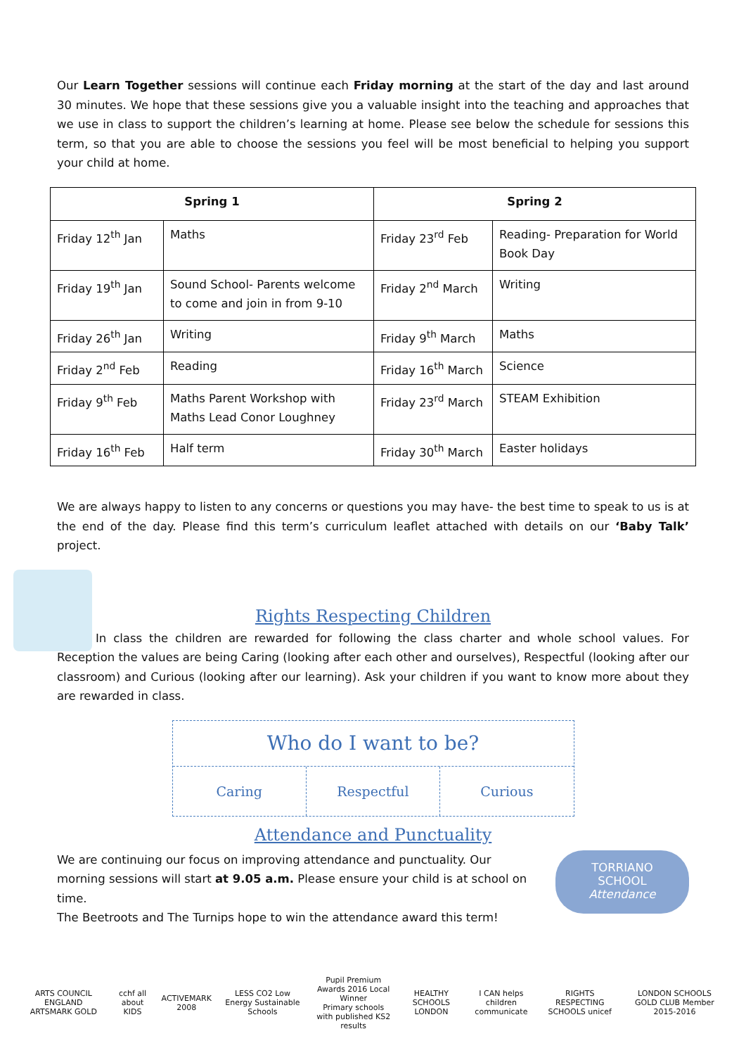Our Learn Together sessions will continue each Friday morning at the start of the day and last around 30 minutes. We hope that these sessions give you a valuable insight into the teaching and approaches that we use in class to support the children’s learning at home. Please see below the schedule for sessions this term, so that you are able to choose the sessions you feel will be most beneficial to helping you support your child at home.
| Spring 1 | | Spring 2 | |
| --- | --- | --- | --- |
| Friday 12<sup>th</sup> Jan | Maths | Friday 23<sup>rd</sup> Feb | Reading- Preparation for World Book Day |
| Friday 19<sup>th</sup> Jan | Sound School- Parents welcome to come and join in from 9-10 | Friday 2<sup>nd</sup> March | Writing |
| Friday 26<sup>th</sup> Jan | Writing | Friday 9<sup>th</sup> March | Maths |
| Friday 2<sup>nd</sup> Feb | Reading | Friday 16<sup>th</sup> March | Science |
| Friday 9<sup>th</sup> Feb | Maths Parent Workshop with Maths Lead Conor Loughney | Friday 23<sup>rd</sup> March | STEAM Exhibition |
| Friday 16<sup>th</sup> Feb | Half term | Friday 30<sup>th</sup> March | Easter holidays |
We are always happy to listen to any concerns or questions you may have- the best time to speak to us is at the end of the day. Please find this term’s curriculum leaflet attached with details on our ‘Baby Talk’ project.
Rights Respecting Children
In class the children are rewarded for following the class charter and whole school values. For Reception the values are being Caring (looking after each other and ourselves), Respectful (looking after our classroom) and Curious (looking after our learning). Ask your children if you want to know more about they are rewarded in class.
Who do I want to be?
Caring Respectful Curious
Attendance and Punctuality
We are continuing our focus on improving attendance and punctuality. Our morning sessions will start at 9.05 a.m. Please ensure your child is at school on time.
The Beetroots and The Turnips hope to win the attendance award this term!
TORRIANO
SCHOOL
Attendance
ARTS COUNCIL ENGLAND ARTSMARK GOLD cchf all about KIDS ACTIVEMARK 2008 LESS CO2 Low Energy Sustainable Schools Pupil Premium Awards 2016 Local Winner
Primary schools with published KS2 results HEALTHY SCHOOLS LONDON I CAN helps children communicate RIGHTS RESPECTING SCHOOLS unicef LONDON SCHOOLS GOLD CLUB Member 2015-2016